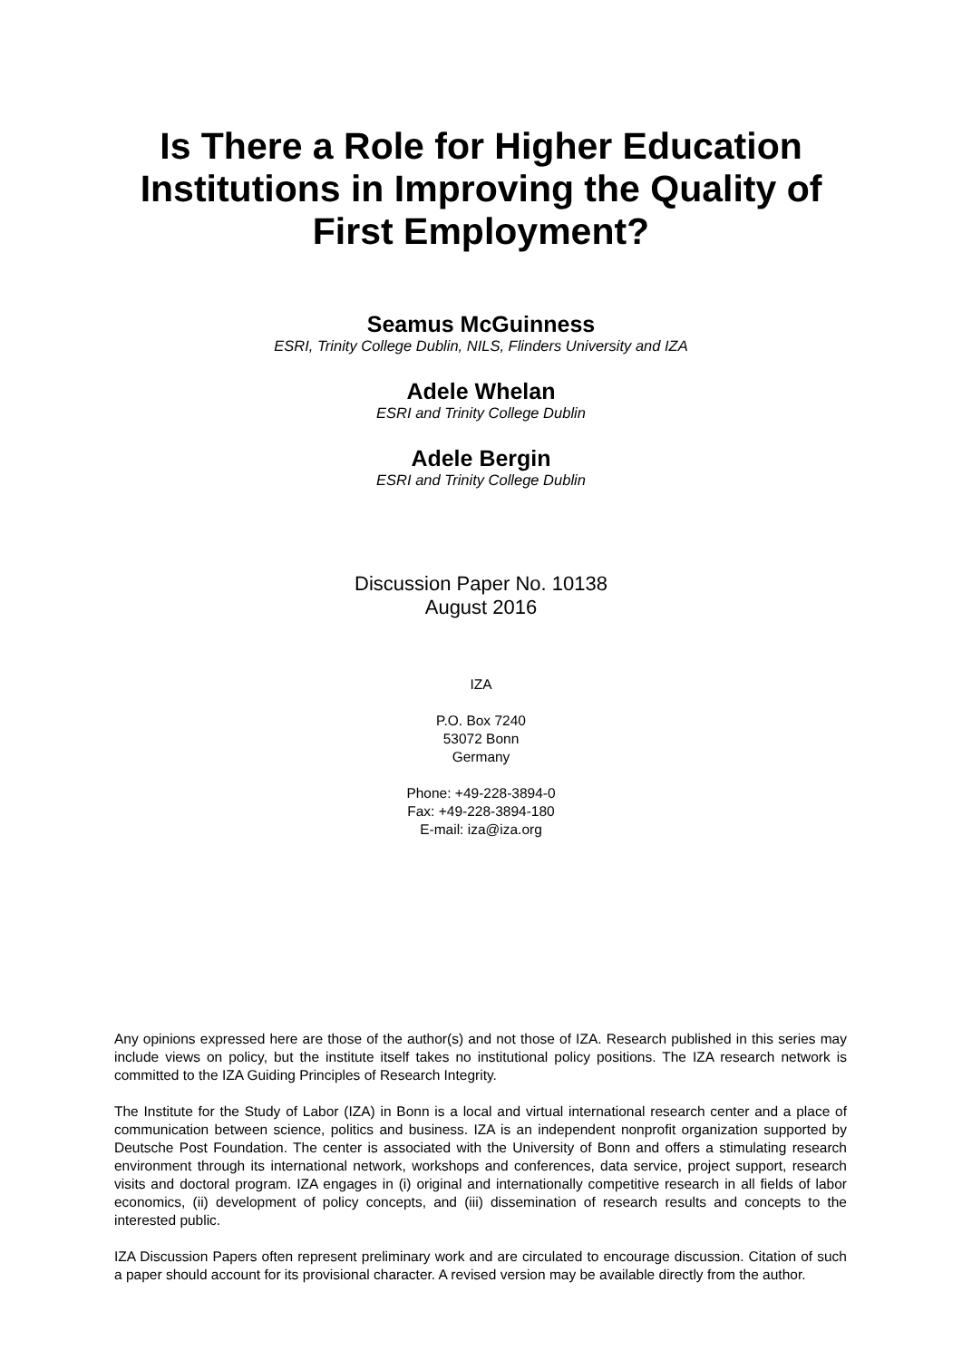Is There a Role for Higher Education
Institutions in Improving the Quality of
First Employment?
Seamus McGuinness
ESRI, Trinity College Dublin, NILS, Flinders University and IZA
Adele Whelan
ESRI and Trinity College Dublin
Adele Bergin
ESRI and Trinity College Dublin
Discussion Paper No. 10138
August 2016
IZA
P.O. Box 7240
53072 Bonn
Germany
Phone: +49-228-3894-0
Fax: +49-228-3894-180
E-mail: iza@iza.org
Any opinions expressed here are those of the author(s) and not those of IZA. Research published in this series may include views on policy, but the institute itself takes no institutional policy positions. The IZA research network is committed to the IZA Guiding Principles of Research Integrity.
The Institute for the Study of Labor (IZA) in Bonn is a local and virtual international research center and a place of communication between science, politics and business. IZA is an independent nonprofit organization supported by Deutsche Post Foundation. The center is associated with the University of Bonn and offers a stimulating research environment through its international network, workshops and conferences, data service, project support, research visits and doctoral program. IZA engages in (i) original and internationally competitive research in all fields of labor economics, (ii) development of policy concepts, and (iii) dissemination of research results and concepts to the interested public.
IZA Discussion Papers often represent preliminary work and are circulated to encourage discussion. Citation of such a paper should account for its provisional character. A revised version may be available directly from the author.